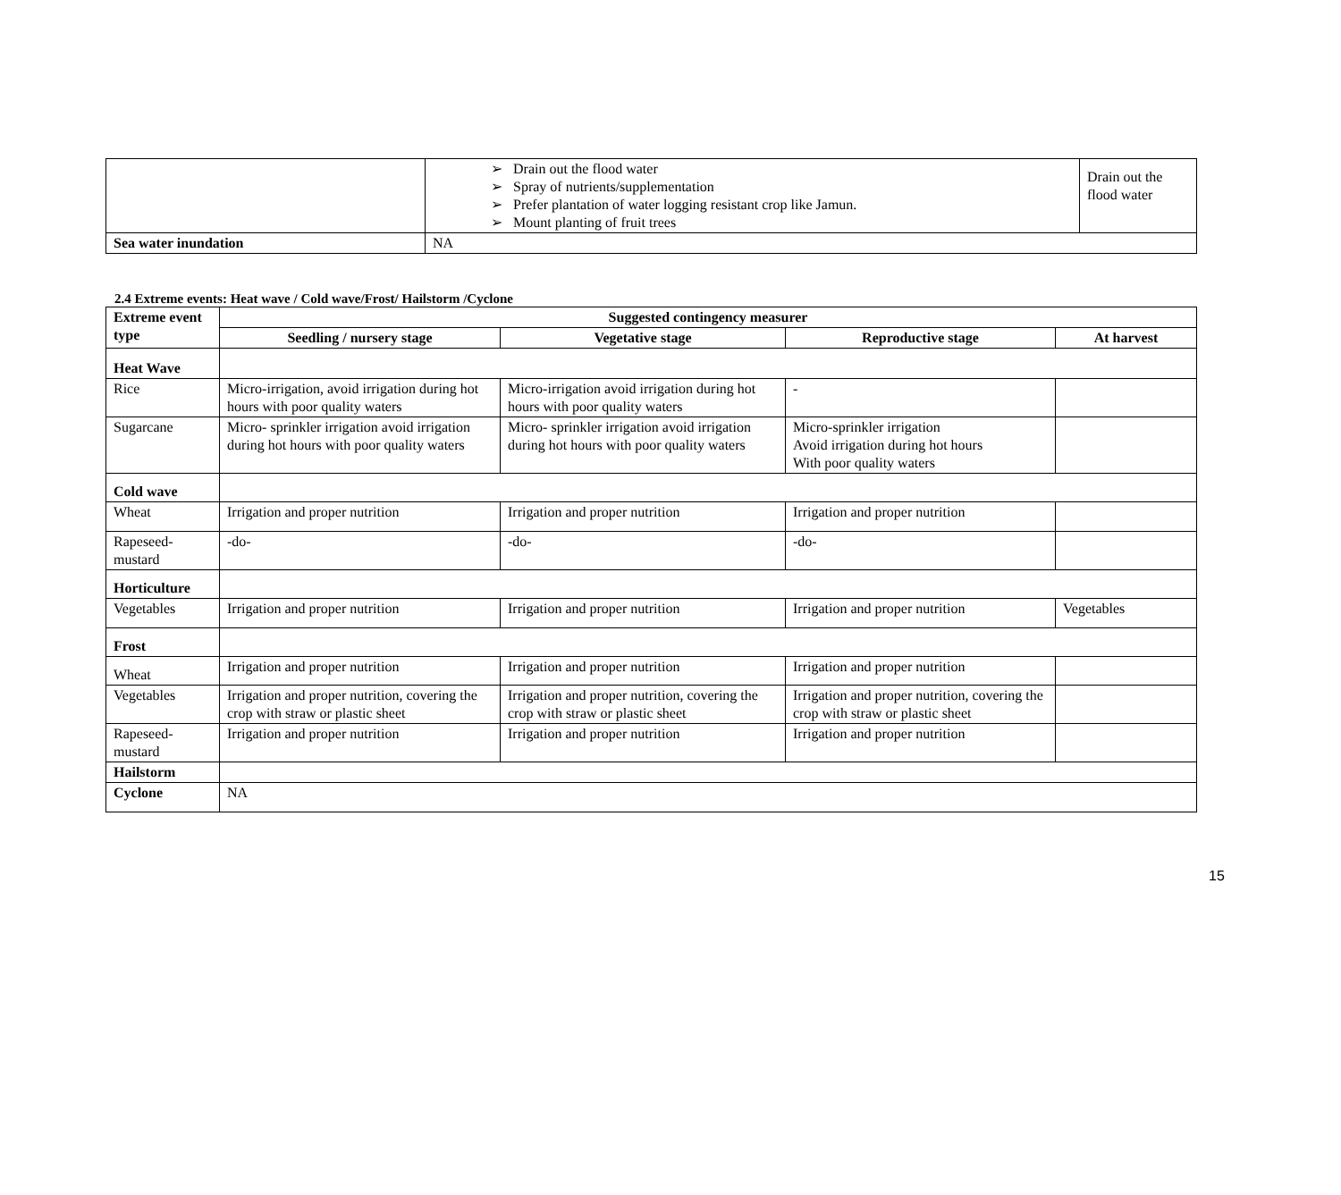| | ➢ Drain out the flood water ➢ Spray of nutrients/supplementation ➢ Prefer plantation of water logging resistant crop like Jamun. ➢ Mount planting of fruit trees | Drain out the flood water |
| Sea water inundation | NA | |
2.4 Extreme events: Heat wave / Cold wave/Frost/ Hailstorm /Cyclone
| Extreme event type | Suggested contingency measurer | | | |
| --- | --- | --- | --- | --- |
| | Seedling / nursery stage | Vegetative stage | Reproductive stage | At harvest |
| Heat Wave | | | | |
| Rice | Micro-irrigation, avoid irrigation during hot hours with poor quality waters | Micro-irrigation avoid irrigation during hot hours with poor quality waters | - | |
| Sugarcane | Micro- sprinkler irrigation avoid irrigation during hot hours with poor quality waters | Micro- sprinkler irrigation avoid irrigation during hot hours with poor quality waters | Micro-sprinkler irrigation Avoid irrigation during hot hours With poor quality waters | |
| Cold wave | | | | |
| Wheat | Irrigation and proper nutrition | Irrigation and proper nutrition | Irrigation and proper nutrition | |
| Rapeseed-mustard | -do- | -do- | -do- | |
| Horticulture | | | | |
| Vegetables | Irrigation and proper nutrition | Irrigation and proper nutrition | Irrigation and proper nutrition | Vegetables |
| Frost | | | | |
| Wheat | Irrigation and proper nutrition | Irrigation and proper nutrition | Irrigation and proper nutrition | |
| Vegetables | Irrigation and proper nutrition, covering the crop with straw or plastic sheet | Irrigation and proper nutrition, covering the crop with straw or plastic sheet | Irrigation and proper nutrition, covering the crop with straw or plastic sheet | |
| Rapeseed-mustard | Irrigation and proper nutrition | Irrigation and proper nutrition | Irrigation and proper nutrition | |
| Hailstorm | | | | |
| Cyclone | NA | | | |
15